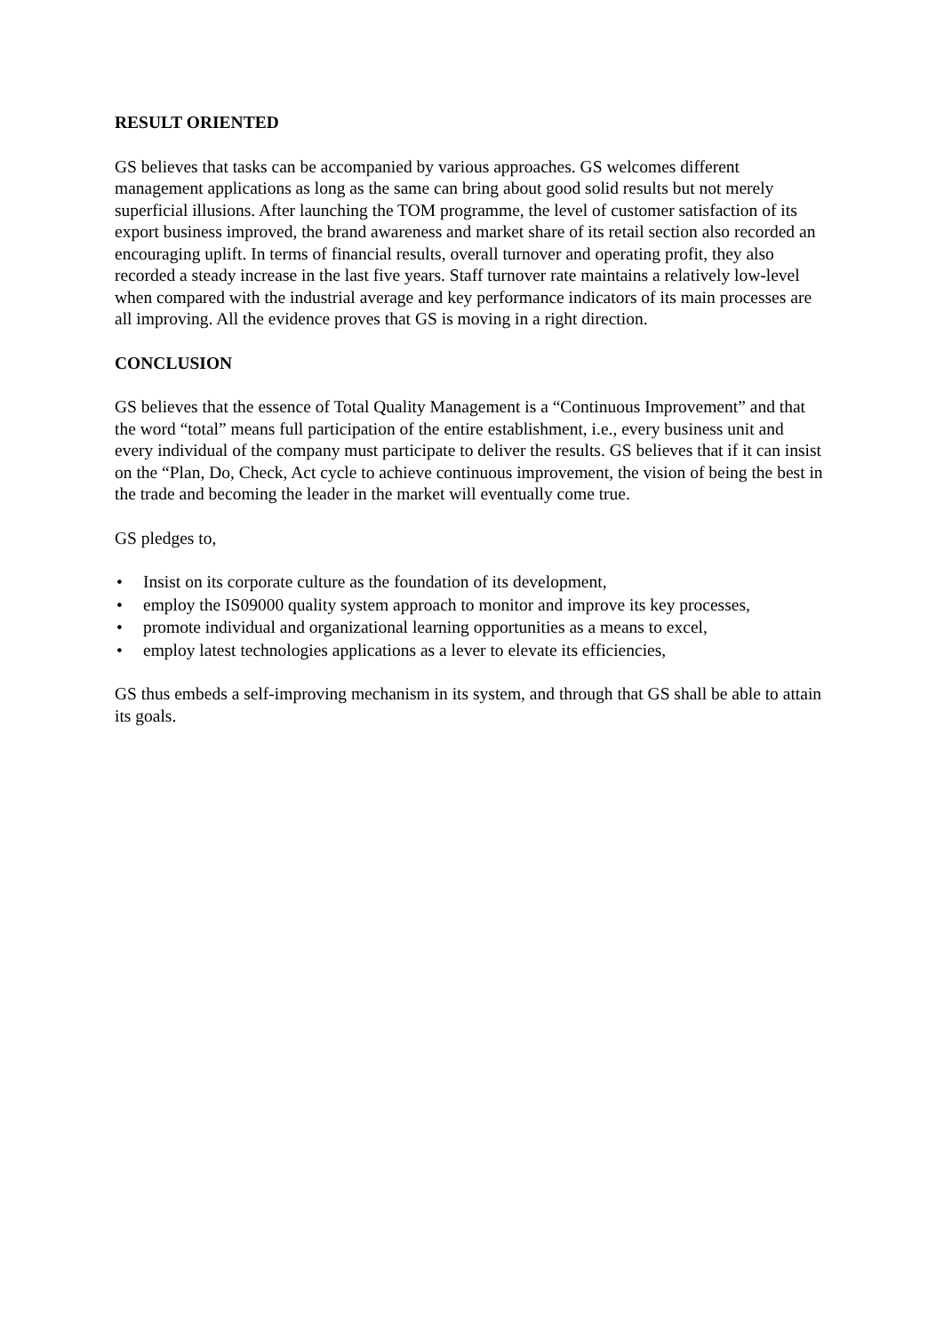RESULT ORIENTED
GS believes that tasks can be accompanied by various approaches. GS welcomes different management applications as long as the same can bring about good solid results but not merely superficial illusions. After launching the TOM programme, the level of customer satisfaction of its export business improved, the brand awareness and market share of its retail section also recorded an encouraging uplift. In terms of financial results, overall turnover and operating profit, they also recorded a steady increase in the last five years. Staff turnover rate maintains a relatively low-level when compared with the industrial average and key performance indicators of its main processes are all improving. All the evidence proves that GS is moving in a right direction.
CONCLUSION
GS believes that the essence of Total Quality Management is a “Continuous Improvement” and that the word “total” means full participation of the entire establishment, i.e., every business unit and every individual of the company must participate to deliver the results. GS believes that if it can insist on the “Plan, Do, Check, Act cycle to achieve continuous improvement, the vision of being the best in the trade and becoming the leader in the market will eventually come true.
GS pledges to,
• Insist on its corporate culture as the foundation of its development,
• employ the IS09000 quality system approach to monitor and improve its key processes,
• promote individual and organizational learning opportunities as a means to excel,
• employ latest technologies applications as a lever to elevate its efficiencies,
GS thus embeds a self-improving mechanism in its system, and through that GS shall be able to attain its goals.